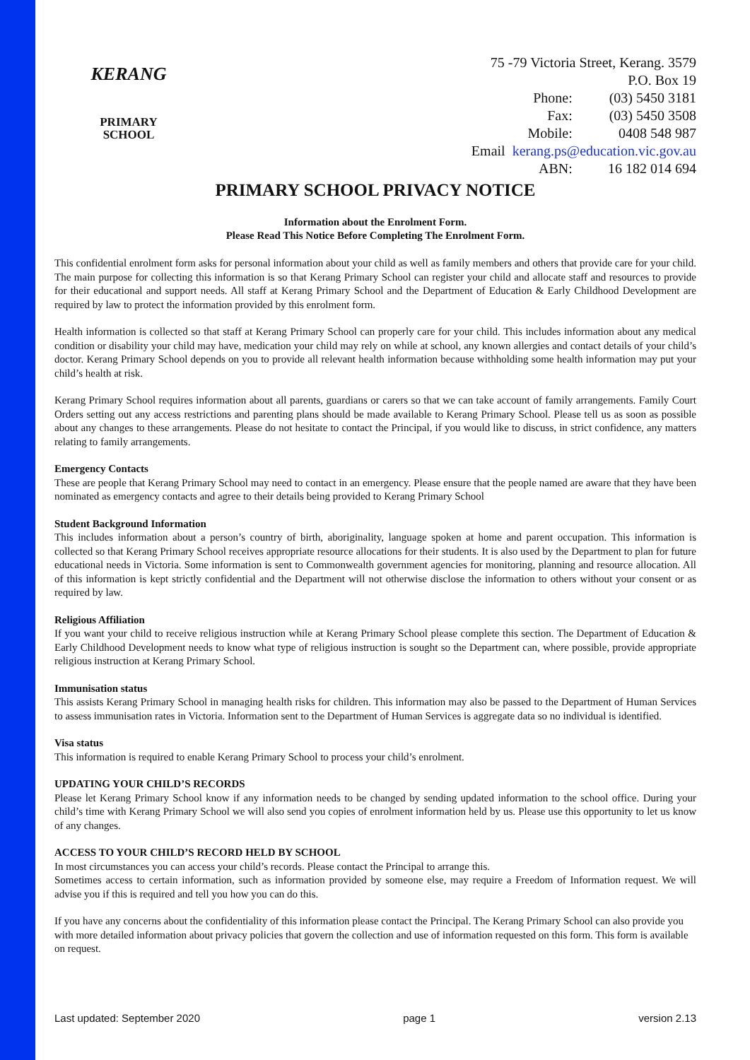KERANG
PRIMARY
SCHOOL
| 75 -79 Victoria Street, Kerang. 3579 | | |
| P.O. Box 19 | | |
| | Phone: | (03) 5450 3181 |
| | Fax: | (03) 5450 3508 |
| | Mobile: | 0408 548 987 |
| Email | kerang.ps@education.vic.gov.au | |
| | ABN: | 16 182 014 694 |
PRIMARY SCHOOL PRIVACY NOTICE
Information about the Enrolment Form.
Please Read This Notice Before Completing The Enrolment Form.
This confidential enrolment form asks for personal information about your child as well as family members and others that provide care for your child. The main purpose for collecting this information is so that Kerang Primary School can register your child and allocate staff and resources to provide for their educational and support needs. All staff at Kerang Primary School and the Department of Education & Early Childhood Development are required by law to protect the information provided by this enrolment form.
Health information is collected so that staff at Kerang Primary School can properly care for your child. This includes information about any medical condition or disability your child may have, medication your child may rely on while at school, any known allergies and contact details of your child’s doctor. Kerang Primary School depends on you to provide all relevant health information because withholding some health information may put your child’s health at risk.
Kerang Primary School requires information about all parents, guardians or carers so that we can take account of family arrangements. Family Court Orders setting out any access restrictions and parenting plans should be made available to Kerang Primary School. Please tell us as soon as possible about any changes to these arrangements. Please do not hesitate to contact the Principal, if you would like to discuss, in strict confidence, any matters relating to family arrangements.
Emergency Contacts
These are people that Kerang Primary School may need to contact in an emergency. Please ensure that the people named are aware that they have been nominated as emergency contacts and agree to their details being provided to Kerang Primary School
Student Background Information
This includes information about a person’s country of birth, aboriginality, language spoken at home and parent occupation. This information is collected so that Kerang Primary School receives appropriate resource allocations for their students. It is also used by the Department to plan for future educational needs in Victoria. Some information is sent to Commonwealth government agencies for monitoring, planning and resource allocation. All of this information is kept strictly confidential and the Department will not otherwise disclose the information to others without your consent or as required by law.
Religious Affiliation
If you want your child to receive religious instruction while at Kerang Primary School please complete this section. The Department of Education & Early Childhood Development needs to know what type of religious instruction is sought so the Department can, where possible, provide appropriate religious instruction at Kerang Primary School.
Immunisation status
This assists Kerang Primary School in managing health risks for children. This information may also be passed to the Department of Human Services to assess immunisation rates in Victoria. Information sent to the Department of Human Services is aggregate data so no individual is identified.
Visa status
This information is required to enable Kerang Primary School to process your child’s enrolment.
UPDATING YOUR CHILD’S RECORDS
Please let Kerang Primary School know if any information needs to be changed by sending updated information to the school office. During your child’s time with Kerang Primary School we will also send you copies of enrolment information held by us. Please use this opportunity to let us know of any changes.
ACCESS TO YOUR CHILD’S RECORD HELD BY SCHOOL
In most circumstances you can access your child’s records. Please contact the Principal to arrange this.
Sometimes access to certain information, such as information provided by someone else, may require a Freedom of Information request. We will advise you if this is required and tell you how you can do this.
If you have any concerns about the confidentiality of this information please contact the Principal. The Kerang Primary School can also provide you with more detailed information about privacy policies that govern the collection and use of information requested on this form. This form is available on request.
Last updated: September 2020 page 1 version 2.13